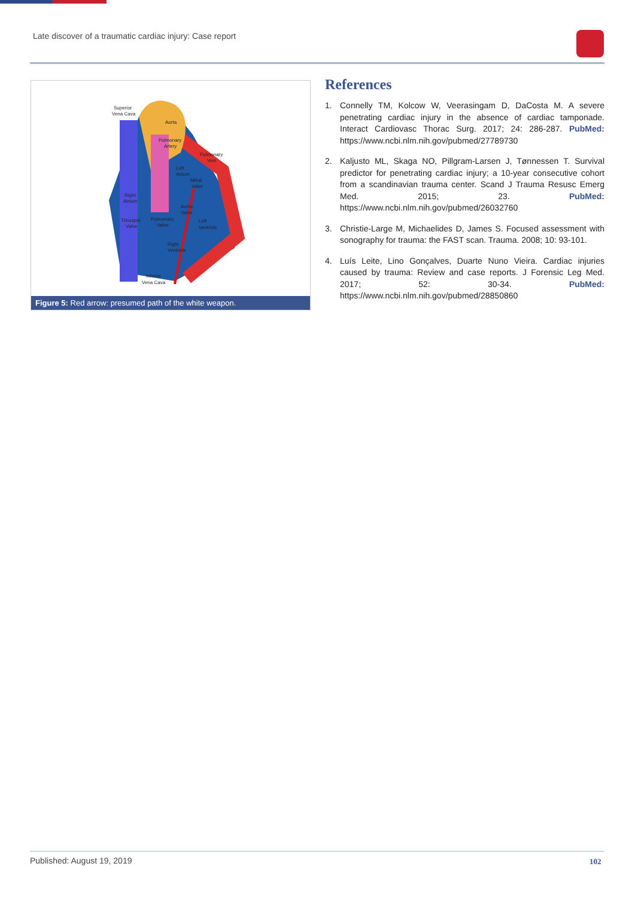Late discover of a traumatic cardiac injury: Case report
Superior
Vena Cava
Aorta
Pulmonary
Artery
Pulmonary
Vein
Left
Atrium
Mitral
Valve
Right
Atrium
Aortic
Valve
Tricuspid
Valve
Pulmonary
Valve
Left
Ventricle
Right
Ventricle
Inferior
Vena Cava
Figure 5: Red arrow: presumed path of the white weapon.
References
1. Connelly TM, Kolcow W, Veerasingam D, DaCosta M. A severe penetrating cardiac injury in the absence of cardiac tamponade. Interact Cardiovasc Thorac Surg. 2017; 24: 286-287. PubMed: https://www.ncbi.nlm.nih.gov/pubmed/27789730
2. Kaljusto ML, Skaga NO, Pillgram-Larsen J, Tønnessen T. Survival predictor for penetrating cardiac injury; a 10-year consecutive cohort from a scandinavian trauma center. Scand J Trauma Resusc Emerg Med. 2015; 23. PubMed: https://www.ncbi.nlm.nih.gov/pubmed/26032760
3. Christie-Large M, Michaelides D, James S. Focused assessment with sonography for trauma: the FAST scan. Trauma. 2008; 10: 93-101.
4. Luís Leite, Lino Gonçalves, Duarte Nuno Vieira. Cardiac injuries caused by trauma: Review and case reports. J Forensic Leg Med. 2017; 52: 30-34. PubMed: https://www.ncbi.nlm.nih.gov/pubmed/28850860
Published: August 19, 2019 102